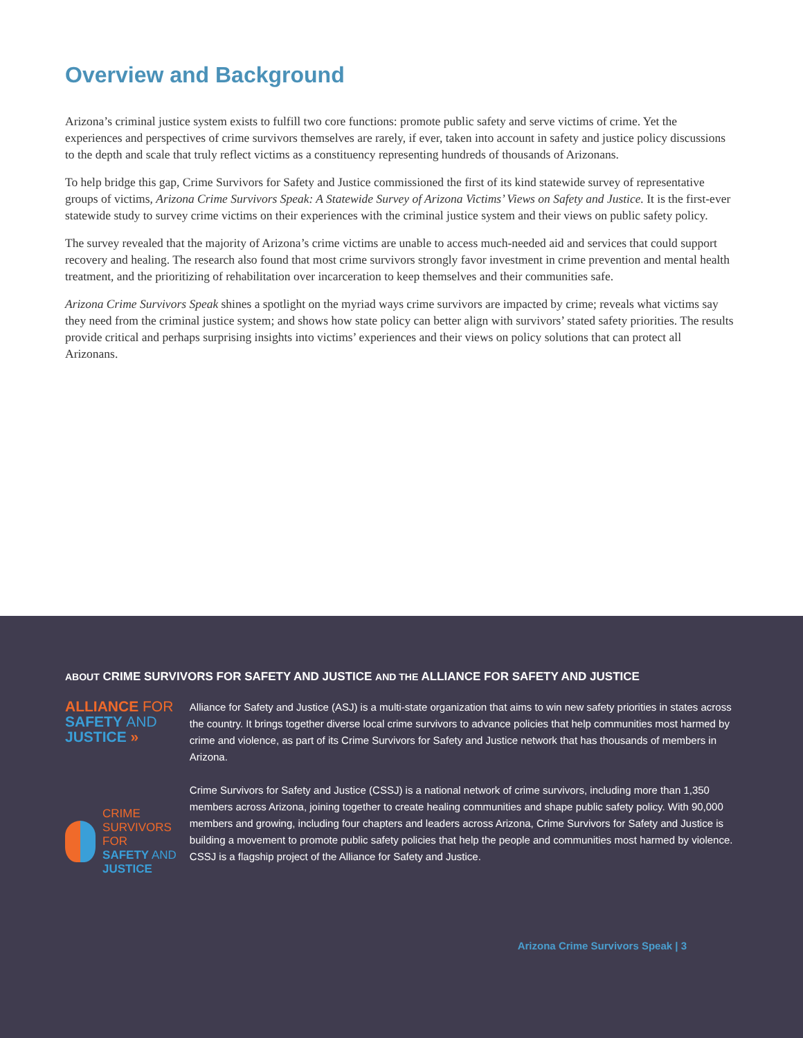Overview and Background
Arizona’s criminal justice system exists to fulfill two core functions: promote public safety and serve victims of crime. Yet the experiences and perspectives of crime survivors themselves are rarely, if ever, taken into account in safety and justice policy discussions to the depth and scale that truly reflect victims as a constituency representing hundreds of thousands of Arizonans.
To help bridge this gap, Crime Survivors for Safety and Justice commissioned the first of its kind statewide survey of representative groups of victims, Arizona Crime Survivors Speak: A Statewide Survey of Arizona Victims’ Views on Safety and Justice. It is the first-ever statewide study to survey crime victims on their experiences with the criminal justice system and their views on public safety policy.
The survey revealed that the majority of Arizona’s crime victims are unable to access much-needed aid and services that could support recovery and healing. The research also found that most crime survivors strongly favor investment in crime prevention and mental health treatment, and the prioritizing of rehabilitation over incarceration to keep themselves and their communities safe.
Arizona Crime Survivors Speak shines a spotlight on the myriad ways crime survivors are impacted by crime; reveals what victims say they need from the criminal justice system; and shows how state policy can better align with survivors’ stated safety priorities. The results provide critical and perhaps surprising insights into victims’ experiences and their views on policy solutions that can protect all Arizonans.
ABOUT CRIME SURVIVORS FOR SAFETY AND JUSTICE AND THE ALLIANCE FOR SAFETY AND JUSTICE
ALLIANCE FOR
SAFETY AND JUSTICE »
CRIME SURVIVORS FOR
SAFETY AND JUSTICE
Alliance for Safety and Justice (ASJ) is a multi-state organization that aims to win new safety priorities in states across the country. It brings together diverse local crime survivors to advance policies that help communities most harmed by crime and violence, as part of its Crime Survivors for Safety and Justice network that has thousands of members in Arizona.
Crime Survivors for Safety and Justice (CSSJ) is a national network of crime survivors, including more than 1,350 members across Arizona, joining together to create healing communities and shape public safety policy. With 90,000 members and growing, including four chapters and leaders across Arizona, Crime Survivors for Safety and Justice is building a movement to promote public safety policies that help the people and communities most harmed by violence. CSSJ is a flagship project of the Alliance for Safety and Justice.
Arizona Crime Survivors Speak | 3